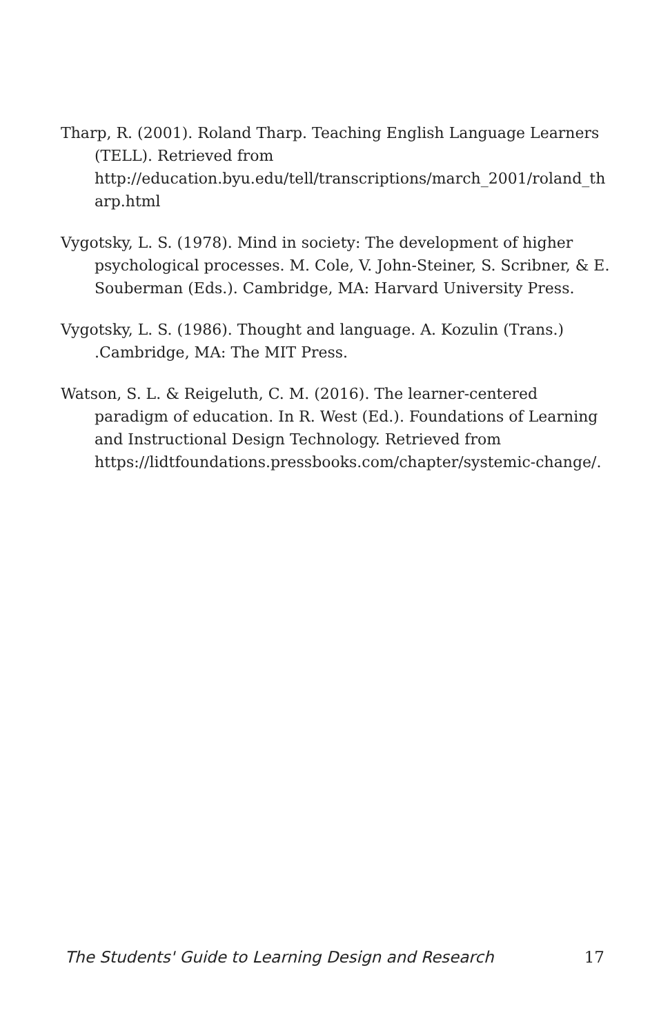Tharp, R. (2001). Roland Tharp. Teaching English Language Learners (TELL). Retrieved from http://education.byu.edu/tell/transcriptions/march_2001/roland_th arp.html
Vygotsky, L. S. (1978). Mind in society: The development of higher psychological processes. M. Cole, V. John-Steiner, S. Scribner, & E. Souberman (Eds.). Cambridge, MA: Harvard University Press.
Vygotsky, L. S. (1986). Thought and language. A. Kozulin (Trans.) .Cambridge, MA: The MIT Press.
Watson, S. L. & Reigeluth, C. M. (2016). The learner-centered paradigm of education. In R. West (Ed.). Foundations of Learning and Instructional Design Technology. Retrieved from https://lidtfoundations.pressbooks.com/chapter/systemic-change/.
The Students' Guide to Learning Design and Research 17